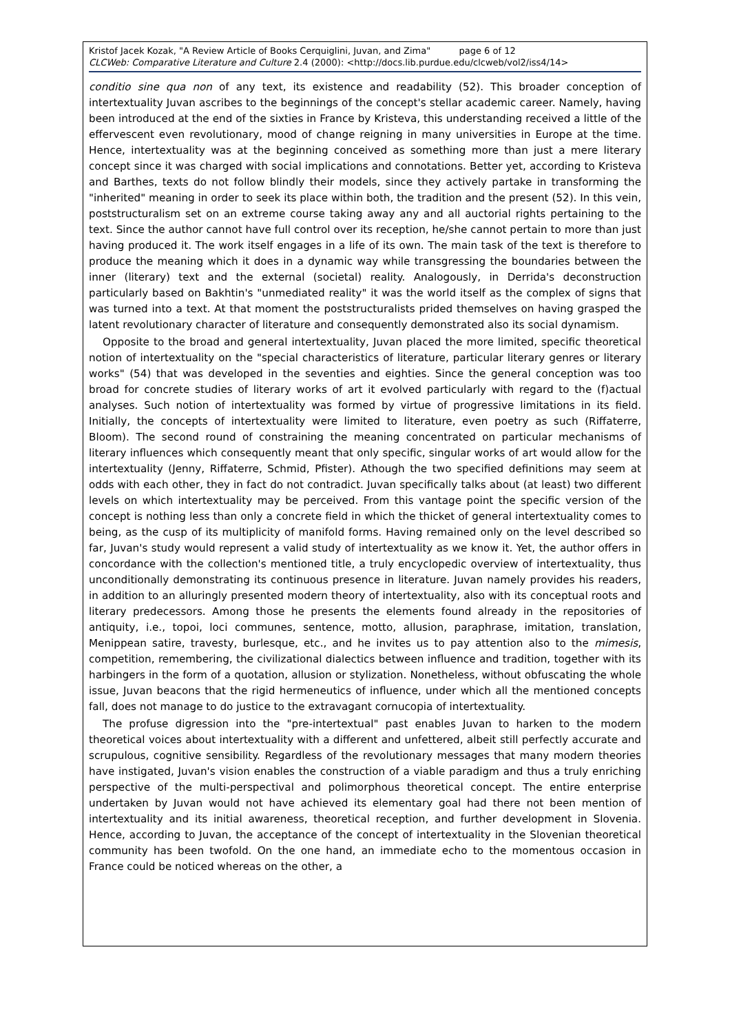Kristof Jacek Kozak, "A Review Article of Books Cerquiglini, Juvan, and Zima" page 6 of 12
CLCWeb: Comparative Literature and Culture 2.4 (2000): <http://docs.lib.purdue.edu/clcweb/vol2/iss4/14>
conditio sine qua non of any text, its existence and readability (52). This broader conception of intertextuality Juvan ascribes to the beginnings of the concept's stellar academic career. Namely, having been introduced at the end of the sixties in France by Kristeva, this understanding received a little of the effervescent even revolutionary, mood of change reigning in many universities in Europe at the time. Hence, intertextuality was at the beginning conceived as something more than just a mere literary concept since it was charged with social implications and connotations. Better yet, according to Kristeva and Barthes, texts do not follow blindly their models, since they actively partake in transforming the "inherited" meaning in order to seek its place within both, the tradition and the present (52). In this vein, poststructuralism set on an extreme course taking away any and all auctorial rights pertaining to the text. Since the author cannot have full control over its reception, he/she cannot pertain to more than just having produced it. The work itself engages in a life of its own. The main task of the text is therefore to produce the meaning which it does in a dynamic way while transgressing the boundaries between the inner (literary) text and the external (societal) reality. Analogously, in Derrida's deconstruction particularly based on Bakhtin's "unmediated reality" it was the world itself as the complex of signs that was turned into a text. At that moment the poststructuralists prided themselves on having grasped the latent revolutionary character of literature and consequently demonstrated also its social dynamism.
Opposite to the broad and general intertextuality, Juvan placed the more limited, specific theoretical notion of intertextuality on the "special characteristics of literature, particular literary genres or literary works" (54) that was developed in the seventies and eighties. Since the general conception was too broad for concrete studies of literary works of art it evolved particularly with regard to the (f)actual analyses. Such notion of intertextuality was formed by virtue of progressive limitations in its field. Initially, the concepts of intertextuality were limited to literature, even poetry as such (Riffaterre, Bloom). The second round of constraining the meaning concentrated on particular mechanisms of literary influences which consequently meant that only specific, singular works of art would allow for the intertextuality (Jenny, Riffaterre, Schmid, Pfister). Athough the two specified definitions may seem at odds with each other, they in fact do not contradict. Juvan specifically talks about (at least) two different levels on which intertextuality may be perceived. From this vantage point the specific version of the concept is nothing less than only a concrete field in which the thicket of general intertextuality comes to being, as the cusp of its multiplicity of manifold forms. Having remained only on the level described so far, Juvan's study would represent a valid study of intertextuality as we know it. Yet, the author offers in concordance with the collection's mentioned title, a truly encyclopedic overview of intertextuality, thus unconditionally demonstrating its continuous presence in literature. Juvan namely provides his readers, in addition to an alluringly presented modern theory of intertextuality, also with its conceptual roots and literary predecessors. Among those he presents the elements found already in the repositories of antiquity, i.e., topoi, loci communes, sentence, motto, allusion, paraphrase, imitation, translation, Menippean satire, travesty, burlesque, etc., and he invites us to pay attention also to the mimesis, competition, remembering, the civilizational dialectics between influence and tradition, together with its harbingers in the form of a quotation, allusion or stylization. Nonetheless, without obfuscating the whole issue, Juvan beacons that the rigid hermeneutics of influence, under which all the mentioned concepts fall, does not manage to do justice to the extravagant cornucopia of intertextuality.
The profuse digression into the "pre-intertextual" past enables Juvan to harken to the modern theoretical voices about intertextuality with a different and unfettered, albeit still perfectly accurate and scrupulous, cognitive sensibility. Regardless of the revolutionary messages that many modern theories have instigated, Juvan's vision enables the construction of a viable paradigm and thus a truly enriching perspective of the multi-perspectival and polimorphous theoretical concept. The entire enterprise undertaken by Juvan would not have achieved its elementary goal had there not been mention of intertextuality and its initial awareness, theoretical reception, and further development in Slovenia. Hence, according to Juvan, the acceptance of the concept of intertextuality in the Slovenian theoretical community has been twofold. On the one hand, an immediate echo to the momentous occasion in France could be noticed whereas on the other, a